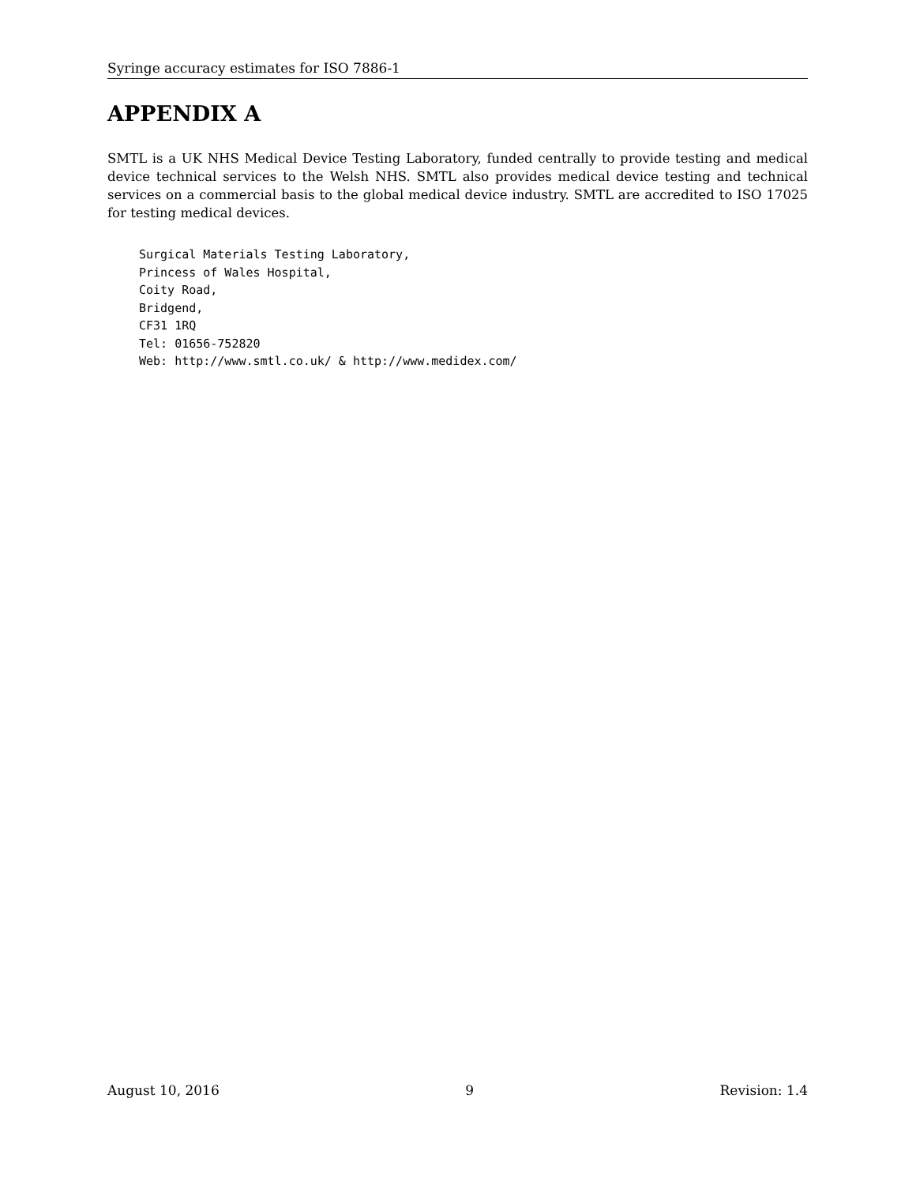Syringe accuracy estimates for ISO 7886-1
APPENDIX A
SMTL is a UK NHS Medical Device Testing Laboratory, funded centrally to provide testing and medical device technical services to the Welsh NHS. SMTL also provides medical device testing and technical services on a commercial basis to the global medical device industry. SMTL are accredited to ISO 17025 for testing medical devices.
Surgical Materials Testing Laboratory,
Princess of Wales Hospital,
Coity Road,
Bridgend,
CF31 1RQ
Tel: 01656-752820
Web: http://www.smtl.co.uk/ & http://www.medidex.com/
August 10, 2016 9 Revision: 1.4